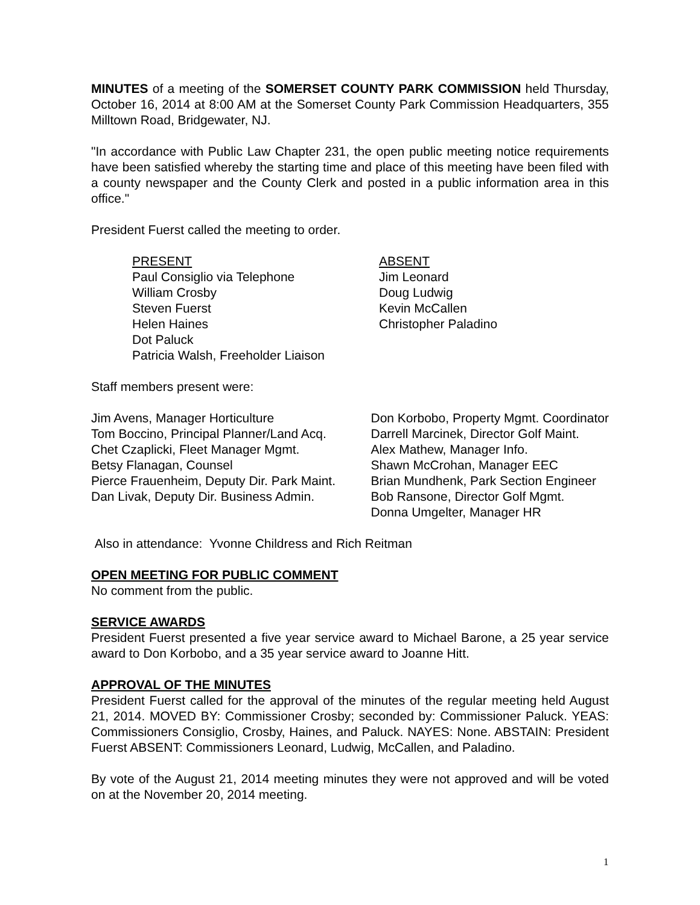MINUTES of a meeting of the SOMERSET COUNTY PARK COMMISSION held Thursday, October 16, 2014 at 8:00 AM at the Somerset County Park Commission Headquarters, 355 Milltown Road, Bridgewater, NJ.
"In accordance with Public Law Chapter 231, the open public meeting notice requirements have been satisfied whereby the starting time and place of this meeting have been filed with a county newspaper and the County Clerk and posted in a public information area in this office."
President Fuerst called the meeting to order.
PRESENT
Paul Consiglio via Telephone
William Crosby
Steven Fuerst
Helen Haines
Dot Paluck
Patricia Walsh, Freeholder Liaison
ABSENT
Jim Leonard
Doug Ludwig
Kevin McCallen
Christopher Paladino
Staff members present were:
Jim Avens, Manager Horticulture
Tom Boccino, Principal Planner/Land Acq.
Chet Czaplicki, Fleet Manager Mgmt.
Betsy Flanagan, Counsel
Pierce Frauenheim, Deputy Dir. Park Maint.
Dan Livak, Deputy Dir. Business Admin.
Don Korbobo, Property Mgmt. Coordinator
Darrell Marcinek, Director Golf Maint.
Alex Mathew, Manager Info.
Shawn McCrohan, Manager EEC
Brian Mundhenk, Park Section Engineer
Bob Ransone, Director Golf Mgmt.
Donna Umgelter, Manager HR
Also in attendance: Yvonne Childress and Rich Reitman
OPEN MEETING FOR PUBLIC COMMENT
No comment from the public.
SERVICE AWARDS
President Fuerst presented a five year service award to Michael Barone, a 25 year service award to Don Korbobo, and a 35 year service award to Joanne Hitt.
APPROVAL OF THE MINUTES
President Fuerst called for the approval of the minutes of the regular meeting held August 21, 2014. MOVED BY: Commissioner Crosby; seconded by: Commissioner Paluck. YEAS: Commissioners Consiglio, Crosby, Haines, and Paluck. NAYES: None. ABSTAIN: President Fuerst ABSENT: Commissioners Leonard, Ludwig, McCallen, and Paladino.
By vote of the August 21, 2014 meeting minutes they were not approved and will be voted on at the November 20, 2014 meeting.
1